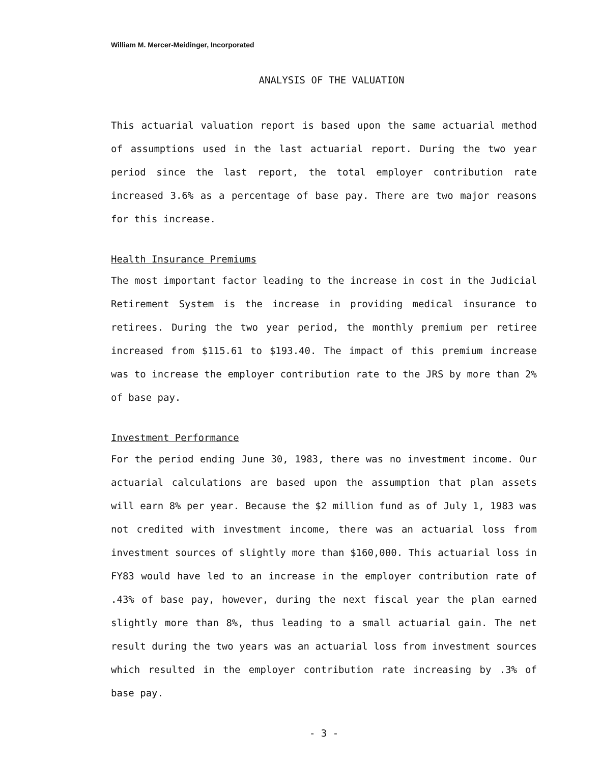William M. Mercer-Meidinger, Incorporated
ANALYSIS OF THE VALUATION
This actuarial valuation report is based upon the same actuarial method of assumptions used in the last actuarial report. During the two year period since the last report, the total employer contribution rate increased 3.6% as a percentage of base pay. There are two major reasons for this increase.
Health Insurance Premiums
The most important factor leading to the increase in cost in the Judicial Retirement System is the increase in providing medical insurance to retirees. During the two year period, the monthly premium per retiree increased from $115.61 to $193.40. The impact of this premium increase was to increase the employer contribution rate to the JRS by more than 2% of base pay.
Investment Performance
For the period ending June 30, 1983, there was no investment income. Our actuarial calculations are based upon the assumption that plan assets will earn 8% per year. Because the $2 million fund as of July 1, 1983 was not credited with investment income, there was an actuarial loss from investment sources of slightly more than $160,000. This actuarial loss in FY83 would have led to an increase in the employer contribution rate of .43% of base pay, however, during the next fiscal year the plan earned slightly more than 8%, thus leading to a small actuarial gain. The net result during the two years was an actuarial loss from investment sources which resulted in the employer contribution rate increasing by .3% of base pay.
- 3 -